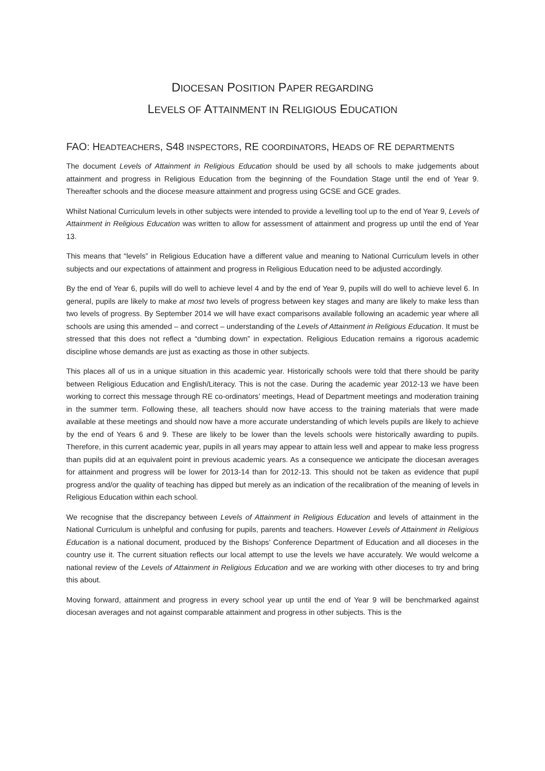DIOCESAN POSITION PAPER REGARDING
LEVELS OF ATTAINMENT IN RELIGIOUS EDUCATION
FAO: HEADTEACHERS, S48 INSPECTORS, RE COORDINATORS, HEADS OF RE DEPARTMENTS
The document Levels of Attainment in Religious Education should be used by all schools to make judgements about attainment and progress in Religious Education from the beginning of the Foundation Stage until the end of Year 9. Thereafter schools and the diocese measure attainment and progress using GCSE and GCE grades.
Whilst National Curriculum levels in other subjects were intended to provide a levelling tool up to the end of Year 9, Levels of Attainment in Religious Education was written to allow for assessment of attainment and progress up until the end of Year 13.
This means that “levels” in Religious Education have a different value and meaning to National Curriculum levels in other subjects and our expectations of attainment and progress in Religious Education need to be adjusted accordingly.
By the end of Year 6, pupils will do well to achieve level 4 and by the end of Year 9, pupils will do well to achieve level 6. In general, pupils are likely to make at most two levels of progress between key stages and many are likely to make less than two levels of progress. By September 2014 we will have exact comparisons available following an academic year where all schools are using this amended – and correct – understanding of the Levels of Attainment in Religious Education. It must be stressed that this does not reflect a “dumbing down” in expectation. Religious Education remains a rigorous academic discipline whose demands are just as exacting as those in other subjects.
This places all of us in a unique situation in this academic year. Historically schools were told that there should be parity between Religious Education and English/Literacy. This is not the case. During the academic year 2012-13 we have been working to correct this message through RE co-ordinators’ meetings, Head of Department meetings and moderation training in the summer term. Following these, all teachers should now have access to the training materials that were made available at these meetings and should now have a more accurate understanding of which levels pupils are likely to achieve by the end of Years 6 and 9. These are likely to be lower than the levels schools were historically awarding to pupils. Therefore, in this current academic year, pupils in all years may appear to attain less well and appear to make less progress than pupils did at an equivalent point in previous academic years. As a consequence we anticipate the diocesan averages for attainment and progress will be lower for 2013-14 than for 2012-13. This should not be taken as evidence that pupil progress and/or the quality of teaching has dipped but merely as an indication of the recalibration of the meaning of levels in Religious Education within each school.
We recognise that the discrepancy between Levels of Attainment in Religious Education and levels of attainment in the National Curriculum is unhelpful and confusing for pupils, parents and teachers. However Levels of Attainment in Religious Education is a national document, produced by the Bishops’ Conference Department of Education and all dioceses in the country use it. The current situation reflects our local attempt to use the levels we have accurately. We would welcome a national review of the Levels of Attainment in Religious Education and we are working with other dioceses to try and bring this about.
Moving forward, attainment and progress in every school year up until the end of Year 9 will be benchmarked against diocesan averages and not against comparable attainment and progress in other subjects. This is the